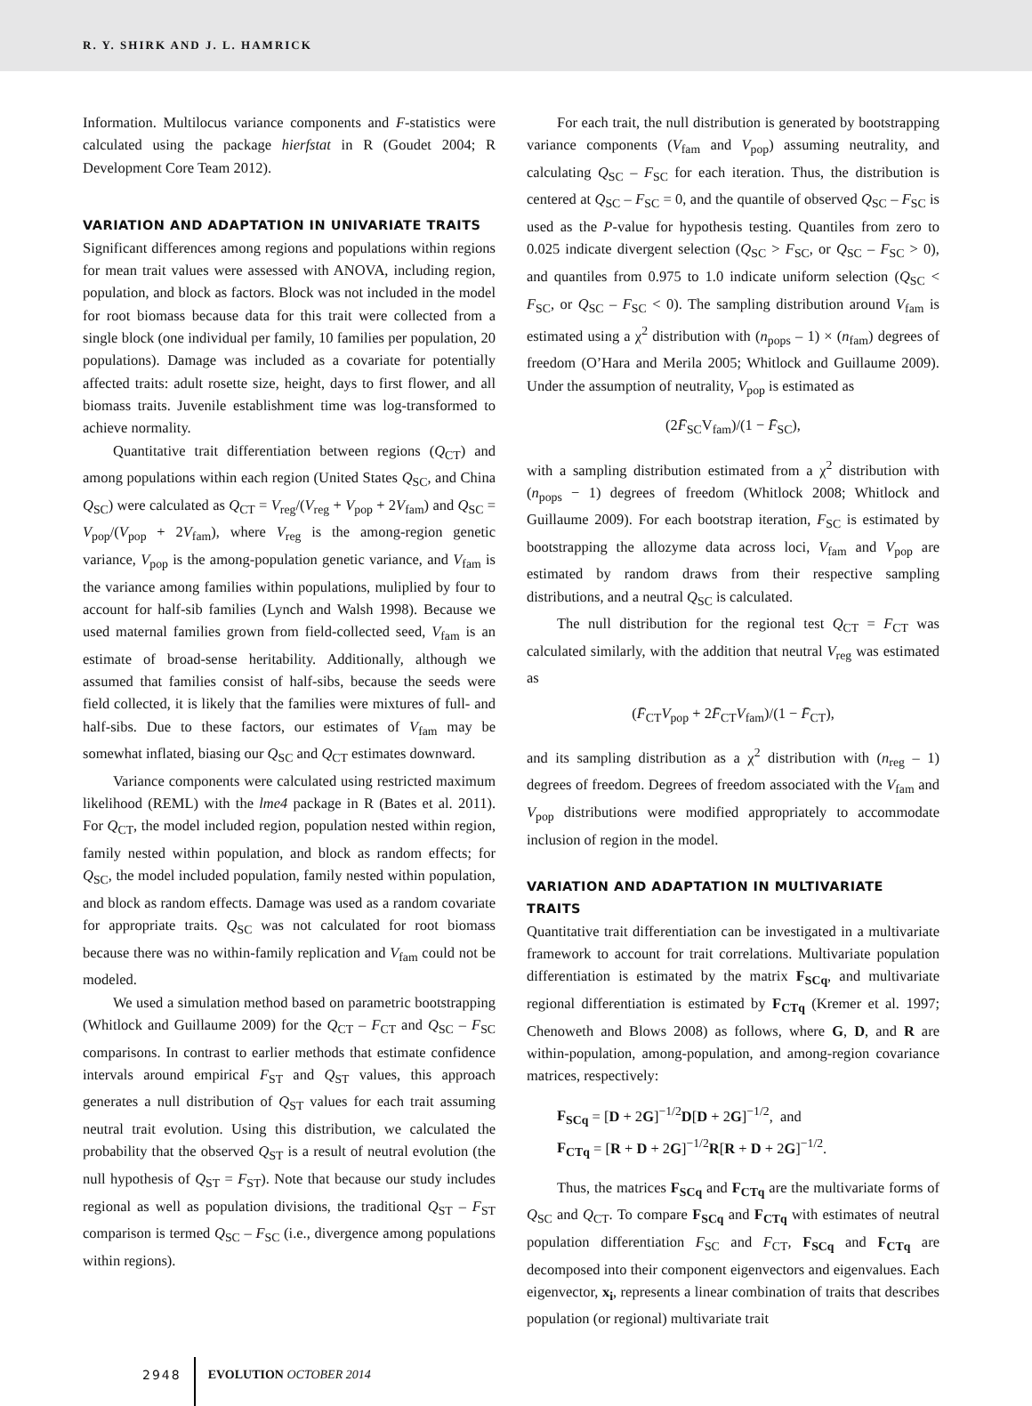R. Y. SHIRK AND J. L. HAMRICK
Information. Multilocus variance components and F-statistics were calculated using the package hierfstat in R (Goudet 2004; R Development Core Team 2012).
VARIATION AND ADAPTATION IN UNIVARIATE TRAITS
Significant differences among regions and populations within regions for mean trait values were assessed with ANOVA, including region, population, and block as factors. Block was not included in the model for root biomass because data for this trait were collected from a single block (one individual per family, 10 families per population, 20 populations). Damage was included as a covariate for potentially affected traits: adult rosette size, height, days to first flower, and all biomass traits. Juvenile establishment time was log-transformed to achieve normality.
Quantitative trait differentiation between regions (Q<sub>CT</sub>) and among populations within each region (United States Q<sub>SC</sub>, and China Q<sub>SC</sub>) were calculated as Q<sub>CT</sub> = V<sub>reg</sub>/(V<sub>reg</sub> + V<sub>pop</sub> + 2V<sub>fam</sub>) and Q<sub>SC</sub> = V<sub>pop</sub>/(V<sub>pop</sub> + 2V<sub>fam</sub>), where V<sub>reg</sub> is the among-region genetic variance, V<sub>pop</sub> is the among-population genetic variance, and V<sub>fam</sub> is the variance among families within populations, muliplied by four to account for half-sib families (Lynch and Walsh 1998). Because we used maternal families grown from field-collected seed, V<sub>fam</sub> is an estimate of broad-sense heritability. Additionally, although we assumed that families consist of half-sibs, because the seeds were field collected, it is likely that the families were mixtures of full- and half-sibs. Due to these factors, our estimates of V<sub>fam</sub> may be somewhat inflated, biasing our Q<sub>SC</sub> and Q<sub>CT</sub> estimates downward.
Variance components were calculated using restricted maximum likelihood (REML) with the lme4 package in R (Bates et al. 2011). For Q<sub>CT</sub>, the model included region, population nested within region, family nested within population, and block as random effects; for Q<sub>SC</sub>, the model included population, family nested within population, and block as random effects. Damage was used as a random covariate for appropriate traits. Q<sub>SC</sub> was not calculated for root biomass because there was no within-family replication and V<sub>fam</sub> could not be modeled.
We used a simulation method based on parametric bootstrapping (Whitlock and Guillaume 2009) for the Q<sub>CT</sub> – F<sub>CT</sub> and Q<sub>SC</sub> – F<sub>SC</sub> comparisons. In contrast to earlier methods that estimate confidence intervals around empirical F<sub>ST</sub> and Q<sub>ST</sub> values, this approach generates a null distribution of Q<sub>ST</sub> values for each trait assuming neutral trait evolution. Using this distribution, we calculated the probability that the observed Q<sub>ST</sub> is a result of neutral evolution (the null hypothesis of Q<sub>ST</sub> = F<sub>ST</sub>). Note that because our study includes regional as well as population divisions, the traditional Q<sub>ST</sub> – F<sub>ST</sub> comparison is termed Q<sub>SC</sub> – F<sub>SC</sub> (i.e., divergence among populations within regions).
For each trait, the null distribution is generated by bootstrapping variance components (V<sub>fam</sub> and V<sub>pop</sub>) assuming neutrality, and calculating Q<sub>SC</sub> – F<sub>SC</sub> for each iteration. Thus, the distribution is centered at Q<sub>SC</sub> – F<sub>SC</sub> = 0, and the quantile of observed Q<sub>SC</sub> – F<sub>SC</sub> is used as the P-value for hypothesis testing. Quantiles from zero to 0.025 indicate divergent selection (Q<sub>SC</sub> > F<sub>SC</sub>, or Q<sub>SC</sub> – F<sub>SC</sub> > 0), and quantiles from 0.975 to 1.0 indicate uniform selection (Q<sub>SC</sub> < F<sub>SC</sub>, or Q<sub>SC</sub> – F<sub>SC</sub> < 0). The sampling distribution around V<sub>fam</sub> is estimated using a χ<sup>2</sup> distribution with (n<sub>pops</sub> – 1) × (n<sub>fam</sub>) degrees of freedom (O’Hara and Merila 2005; Whitlock and Guillaume 2009). Under the assumption of neutrality, V<sub>pop</sub> is estimated as
(2F̄<sub>SC</sub>V<sub>fam</sub>)/(1 − F̄<sub>SC</sub>),
with a sampling distribution estimated from a χ<sup>2</sup> distribution with (n<sub>pops</sub> − 1) degrees of freedom (Whitlock 2008; Whitlock and Guillaume 2009). For each bootstrap iteration, F<sub>SC</sub> is estimated by bootstrapping the allozyme data across loci, V<sub>fam</sub> and V<sub>pop</sub> are estimated by random draws from their respective sampling distributions, and a neutral Q<sub>SC</sub> is calculated.
The null distribution for the regional test Q<sub>CT</sub> = F<sub>CT</sub> was calculated similarly, with the addition that neutral V<sub>reg</sub> was estimated as
(F̄<sub>CT</sub>V<sub>pop</sub> + 2F̄<sub>CT</sub>V<sub>fam</sub>)/(1 − F̄<sub>CT</sub>),
and its sampling distribution as a χ<sup>2</sup> distribution with (n<sub>reg</sub> – 1) degrees of freedom. Degrees of freedom associated with the V<sub>fam</sub> and V<sub>pop</sub> distributions were modified appropriately to accommodate inclusion of region in the model.
VARIATION AND ADAPTATION IN MULTIVARIATE TRAITS
Quantitative trait differentiation can be investigated in a multivariate framework to account for trait correlations. Multivariate population differentiation is estimated by the matrix F<sub>SCq</sub>, and multivariate regional differentiation is estimated by F<sub>CTq</sub> (Kremer et al. 1997; Chenoweth and Blows 2008) as follows, where G, D, and R are within-population, among-population, and among-region covariance matrices, respectively:
F<sub>SCq</sub> = [D + 2G]<sup>−1/2</sup>D[D + 2G]<sup>−1/2</sup>, and
F<sub>CTq</sub> = [R + D + 2G]<sup>−1/2</sup>R[R + D + 2G]<sup>−1/2</sup>.
Thus, the matrices F<sub>SCq</sub> and F<sub>CTq</sub> are the multivariate forms of Q<sub>SC</sub> and Q<sub>CT</sub>. To compare F<sub>SCq</sub> and F<sub>CTq</sub> with estimates of neutral population differentiation F<sub>SC</sub> and F<sub>CT</sub>, F<sub>SCq</sub> and F<sub>CTq</sub> are decomposed into their component eigenvectors and eigenvalues. Each eigenvector, x<sub>i</sub>, represents a linear combination of traits that describes population (or regional) multivariate trait
2948 EVOLUTION OCTOBER 2014